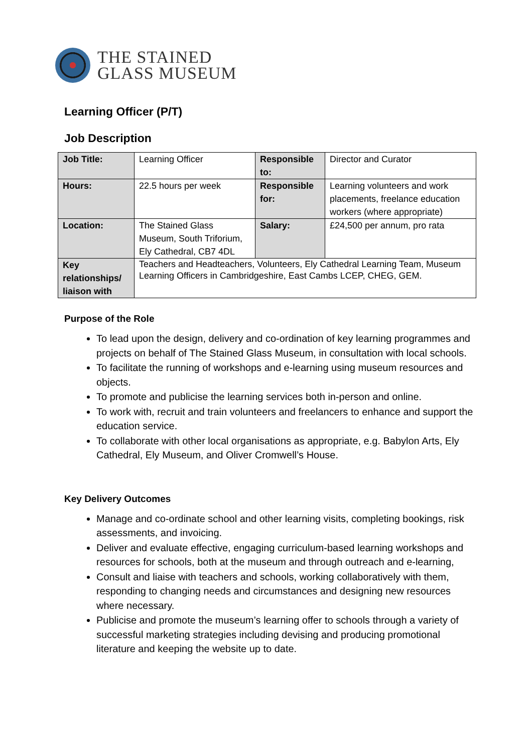THE STAINED
GLASS MUSEUM
Learning Officer (P/T)
Job Description
| Job Title: | Learning Officer | Responsible to: | Director and Curator |
| Hours: | 22.5 hours per week | Responsible for: | Learning volunteers and work placements, freelance education workers (where appropriate) |
| Location: | The Stained Glass Museum, South Triforium, Ely Cathedral, CB7 4DL | Salary: | £24,500 per annum, pro rata |
| Key relationships/ liaison with | Teachers and Headteachers, Volunteers, Ely Cathedral Learning Team, Museum Learning Officers in Cambridgeshire, East Cambs LCEP, CHEG, GEM. | | |
Purpose of the Role
To lead upon the design, delivery and co-ordination of key learning programmes and projects on behalf of The Stained Glass Museum, in consultation with local schools.
To facilitate the running of workshops and e-learning using museum resources and objects.
To promote and publicise the learning services both in-person and online.
To work with, recruit and train volunteers and freelancers to enhance and support the education service.
To collaborate with other local organisations as appropriate, e.g. Babylon Arts, Ely Cathedral, Ely Museum, and Oliver Cromwell’s House.
Key Delivery Outcomes
Manage and co-ordinate school and other learning visits, completing bookings, risk assessments, and invoicing.
Deliver and evaluate effective, engaging curriculum-based learning workshops and resources for schools, both at the museum and through outreach and e-learning,
Consult and liaise with teachers and schools, working collaboratively with them, responding to changing needs and circumstances and designing new resources where necessary.
Publicise and promote the museum’s learning offer to schools through a variety of successful marketing strategies including devising and producing promotional literature and keeping the website up to date.